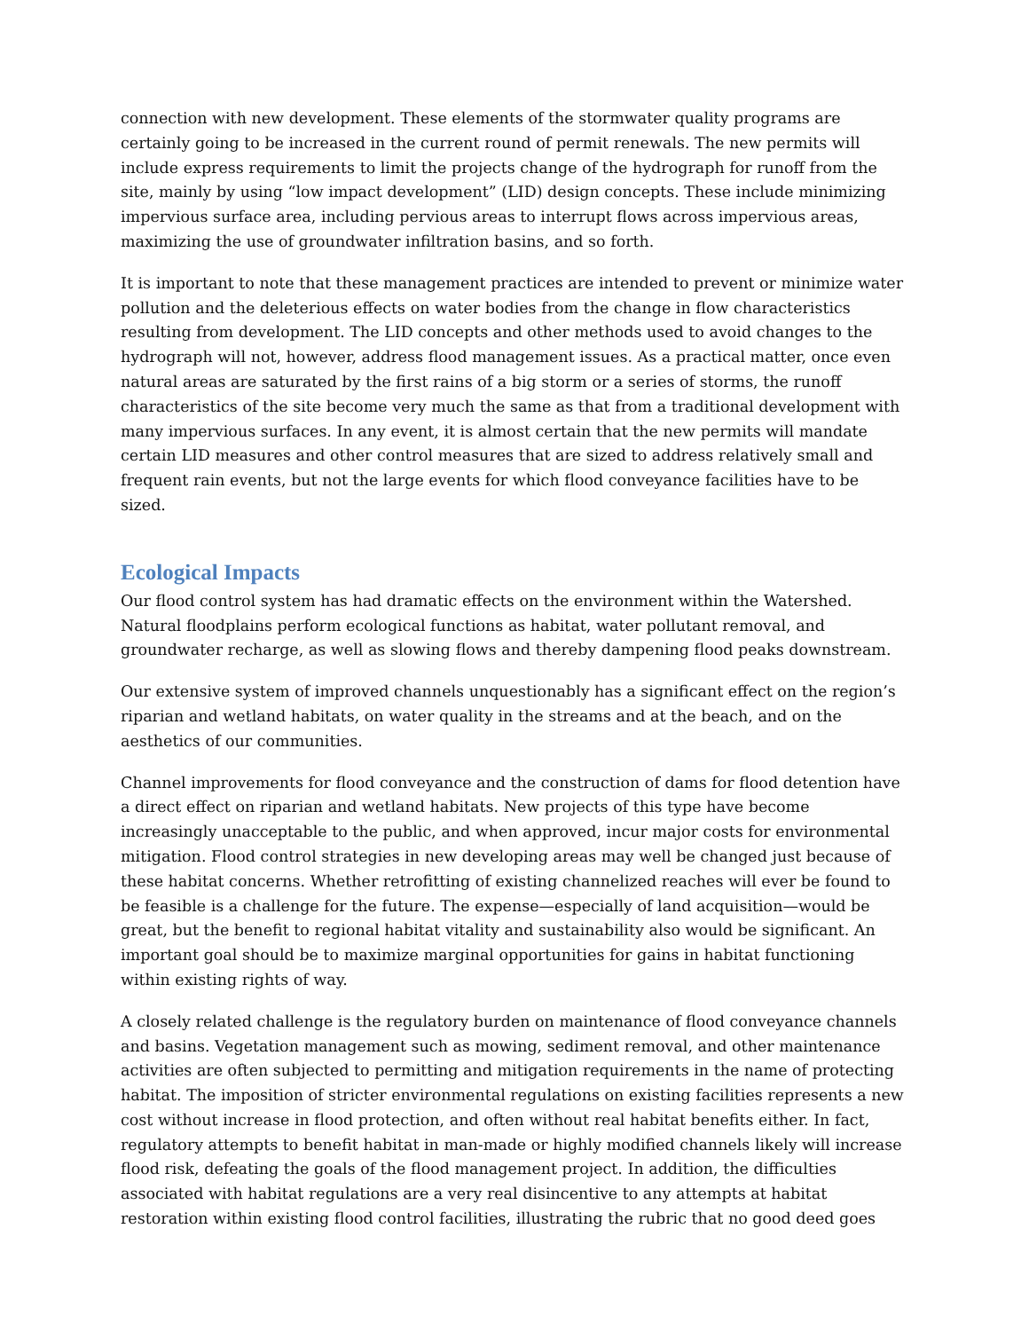connection with new development. These elements of the stormwater quality programs are certainly going to be increased in the current round of permit renewals. The new permits will include express requirements to limit the projects change of the hydrograph for runoff from the site, mainly by using “low impact development” (LID) design concepts. These include minimizing impervious surface area, including pervious areas to interrupt flows across impervious areas, maximizing the use of groundwater infiltration basins, and so forth.
It is important to note that these management practices are intended to prevent or minimize water pollution and the deleterious effects on water bodies from the change in flow characteristics resulting from development. The LID concepts and other methods used to avoid changes to the hydrograph will not, however, address flood management issues. As a practical matter, once even natural areas are saturated by the first rains of a big storm or a series of storms, the runoff characteristics of the site become very much the same as that from a traditional development with many impervious surfaces. In any event, it is almost certain that the new permits will mandate certain LID measures and other control measures that are sized to address relatively small and frequent rain events, but not the large events for which flood conveyance facilities have to be sized.
Ecological Impacts
Our flood control system has had dramatic effects on the environment within the Watershed. Natural floodplains perform ecological functions as habitat, water pollutant removal, and groundwater recharge, as well as slowing flows and thereby dampening flood peaks downstream.
Our extensive system of improved channels unquestionably has a significant effect on the region’s riparian and wetland habitats, on water quality in the streams and at the beach, and on the aesthetics of our communities.
Channel improvements for flood conveyance and the construction of dams for flood detention have a direct effect on riparian and wetland habitats. New projects of this type have become increasingly unacceptable to the public, and when approved, incur major costs for environmental mitigation. Flood control strategies in new developing areas may well be changed just because of these habitat concerns. Whether retrofitting of existing channelized reaches will ever be found to be feasible is a challenge for the future. The expense—especially of land acquisition—would be great, but the benefit to regional habitat vitality and sustainability also would be significant. An important goal should be to maximize marginal opportunities for gains in habitat functioning within existing rights of way.
A closely related challenge is the regulatory burden on maintenance of flood conveyance channels and basins. Vegetation management such as mowing, sediment removal, and other maintenance activities are often subjected to permitting and mitigation requirements in the name of protecting habitat. The imposition of stricter environmental regulations on existing facilities represents a new cost without increase in flood protection, and often without real habitat benefits either. In fact, regulatory attempts to benefit habitat in man-made or highly modified channels likely will increase flood risk, defeating the goals of the flood management project. In addition, the difficulties associated with habitat regulations are a very real disincentive to any attempts at habitat restoration within existing flood control facilities, illustrating the rubric that no good deed goes